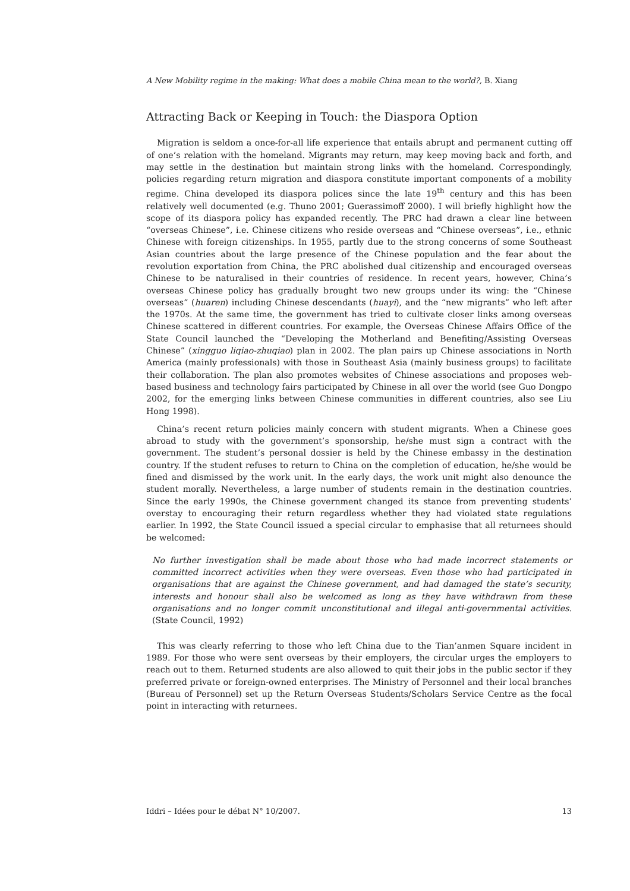A New Mobility regime in the making: What does a mobile China mean to the world?, B. Xiang
Attracting Back or Keeping in Touch: the Diaspora Option
Migration is seldom a once-for-all life experience that entails abrupt and permanent cutting off of one’s relation with the homeland. Migrants may return, may keep moving back and forth, and may settle in the destination but maintain strong links with the homeland. Correspondingly, policies regarding return migration and diaspora constitute important components of a mobility regime. China developed its diaspora polices since the late 19<sup>th</sup> century and this has been relatively well documented (e.g. Thuno 2001; Guerassimoff 2000). I will briefly highlight how the scope of its diaspora policy has expanded recently. The PRC had drawn a clear line between “overseas Chinese”, i.e. Chinese citizens who reside overseas and “Chinese overseas”, i.e., ethnic Chinese with foreign citizenships. In 1955, partly due to the strong concerns of some Southeast Asian countries about the large presence of the Chinese population and the fear about the revolution exportation from China, the PRC abolished dual citizenship and encouraged overseas Chinese to be naturalised in their countries of residence. In recent years, however, China’s overseas Chinese policy has gradually brought two new groups under its wing: the “Chinese overseas” (huaren) including Chinese descendants (huayi), and the “new migrants” who left after the 1970s. At the same time, the government has tried to cultivate closer links among overseas Chinese scattered in different countries. For example, the Overseas Chinese Affairs Office of the State Council launched the “Developing the Motherland and Benefiting/Assisting Overseas Chinese” (xingguo liqiao-zhuqiao) plan in 2002. The plan pairs up Chinese associations in North America (mainly professionals) with those in Southeast Asia (mainly business groups) to facilitate their collaboration. The plan also promotes websites of Chinese associations and proposes web-based business and technology fairs participated by Chinese in all over the world (see Guo Dongpo 2002, for the emerging links between Chinese communities in different countries, also see Liu Hong 1998).
China’s recent return policies mainly concern with student migrants. When a Chinese goes abroad to study with the government’s sponsorship, he/she must sign a contract with the government. The student’s personal dossier is held by the Chinese embassy in the destination country. If the student refuses to return to China on the completion of education, he/she would be fined and dismissed by the work unit. In the early days, the work unit might also denounce the student morally. Nevertheless, a large number of students remain in the destination countries. Since the early 1990s, the Chinese government changed its stance from preventing students’ overstay to encouraging their return regardless whether they had violated state regulations earlier. In 1992, the State Council issued a special circular to emphasise that all returnees should be welcomed:
No further investigation shall be made about those who had made incorrect statements or committed incorrect activities when they were overseas. Even those who had participated in organisations that are against the Chinese government, and had damaged the state’s security, interests and honour shall also be welcomed as long as they have withdrawn from these organisations and no longer commit unconstitutional and illegal anti-governmental activities. (State Council, 1992)
This was clearly referring to those who left China due to the Tian’anmen Square incident in 1989. For those who were sent overseas by their employers, the circular urges the employers to reach out to them. Returned students are also allowed to quit their jobs in the public sector if they preferred private or foreign-owned enterprises. The Ministry of Personnel and their local branches (Bureau of Personnel) set up the Return Overseas Students/Scholars Service Centre as the focal point in interacting with returnees.
Iddri – Idées pour le débat N° 10/2007. 13